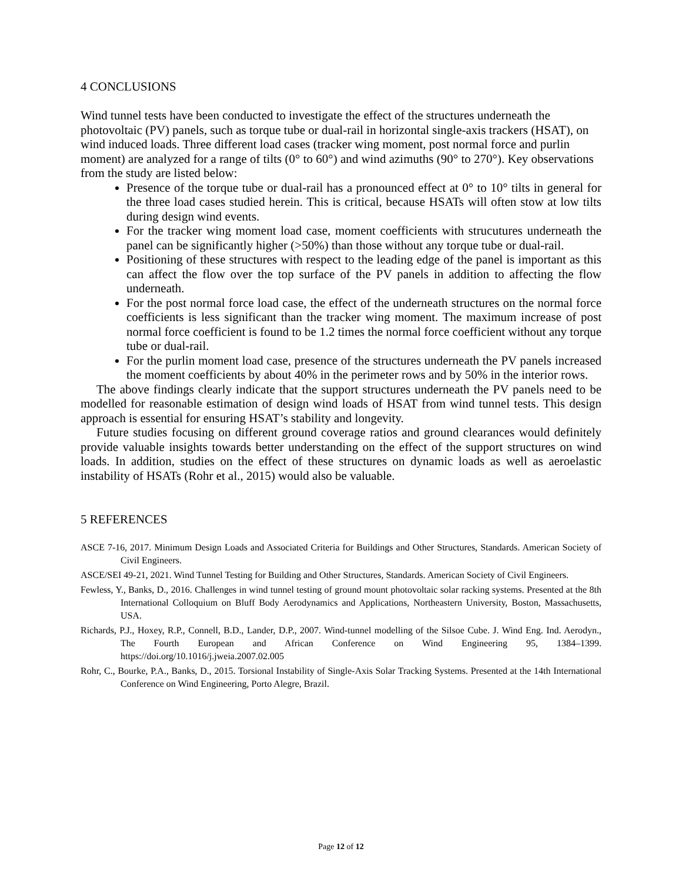4 CONCLUSIONS
Wind tunnel tests have been conducted to investigate the effect of the structures underneath the photovoltaic (PV) panels, such as torque tube or dual-rail in horizontal single-axis trackers (HSAT), on wind induced loads. Three different load cases (tracker wing moment, post normal force and purlin moment) are analyzed for a range of tilts (0° to 60°) and wind azimuths (90° to 270°). Key observations from the study are listed below:
Presence of the torque tube or dual-rail has a pronounced effect at 0° to 10° tilts in general for the three load cases studied herein. This is critical, because HSATs will often stow at low tilts during design wind events.
For the tracker wing moment load case, moment coefficients with strucutures underneath the panel can be significantly higher (>50%) than those without any torque tube or dual-rail.
Positioning of these structures with respect to the leading edge of the panel is important as this can affect the flow over the top surface of the PV panels in addition to affecting the flow underneath.
For the post normal force load case, the effect of the underneath structures on the normal force coefficients is less significant than the tracker wing moment. The maximum increase of post normal force coefficient is found to be 1.2 times the normal force coefficient without any torque tube or dual-rail.
For the purlin moment load case, presence of the structures underneath the PV panels increased the moment coefficients by about 40% in the perimeter rows and by 50% in the interior rows.
The above findings clearly indicate that the support structures underneath the PV panels need to be modelled for reasonable estimation of design wind loads of HSAT from wind tunnel tests. This design approach is essential for ensuring HSAT’s stability and longevity.
Future studies focusing on different ground coverage ratios and ground clearances would definitely provide valuable insights towards better understanding on the effect of the support structures on wind loads. In addition, studies on the effect of these structures on dynamic loads as well as aeroelastic instability of HSATs (Rohr et al., 2015) would also be valuable.
5 REFERENCES
ASCE 7-16, 2017. Minimum Design Loads and Associated Criteria for Buildings and Other Structures, Standards. American Society of Civil Engineers.
ASCE/SEI 49-21, 2021. Wind Tunnel Testing for Building and Other Structures, Standards. American Society of Civil Engineers.
Fewless, Y., Banks, D., 2016. Challenges in wind tunnel testing of ground mount photovoltaic solar racking systems. Presented at the 8th International Colloquium on Bluff Body Aerodynamics and Applications, Northeastern University, Boston, Massachusetts, USA.
Richards, P.J., Hoxey, R.P., Connell, B.D., Lander, D.P., 2007. Wind-tunnel modelling of the Silsoe Cube. J. Wind Eng. Ind. Aerodyn., The Fourth European and African Conference on Wind Engineering 95, 1384–1399. https://doi.org/10.1016/j.jweia.2007.02.005
Rohr, C., Bourke, P.A., Banks, D., 2015. Torsional Instability of Single-Axis Solar Tracking Systems. Presented at the 14th International Conference on Wind Engineering, Porto Alegre, Brazil.
Page 12 of 12